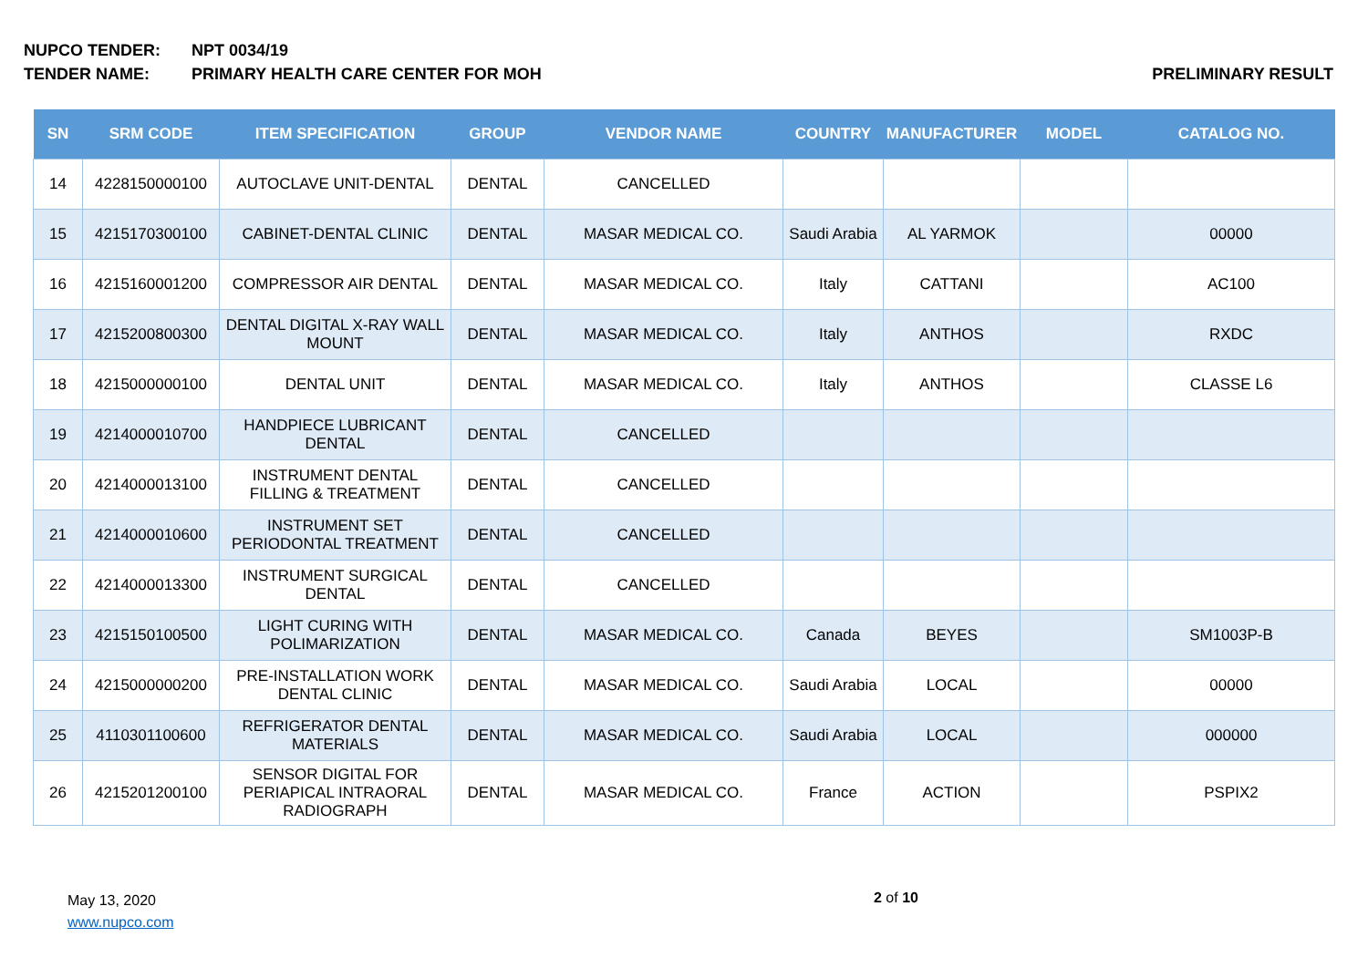NUPCO TENDER: NPT 0034/19
TENDER NAME: PRIMARY HEALTH CARE CENTER FOR MOH
PRELIMINARY RESULT
| SN | SRM CODE | ITEM SPECIFICATION | GROUP | VENDOR NAME | COUNTRY | MANUFACTURER | MODEL | CATALOG NO. |
| --- | --- | --- | --- | --- | --- | --- | --- | --- |
| 14 | 4228150000100 | AUTOCLAVE UNIT-DENTAL | DENTAL | CANCELLED | | | | |
| 15 | 4215170300100 | CABINET-DENTAL CLINIC | DENTAL | MASAR MEDICAL CO. | Saudi Arabia | AL YARMOK | | 00000 |
| 16 | 4215160001200 | COMPRESSOR AIR DENTAL | DENTAL | MASAR MEDICAL CO. | Italy | CATTANI | | AC100 |
| 17 | 4215200800300 | DENTAL DIGITAL X-RAY WALL MOUNT | DENTAL | MASAR MEDICAL CO. | Italy | ANTHOS | | RXDC |
| 18 | 4215000000100 | DENTAL UNIT | DENTAL | MASAR MEDICAL CO. | Italy | ANTHOS | | CLASSE L6 |
| 19 | 4214000010700 | HANDPIECE LUBRICANT DENTAL | DENTAL | CANCELLED | | | | |
| 20 | 4214000013100 | INSTRUMENT DENTAL FILLING & TREATMENT | DENTAL | CANCELLED | | | | |
| 21 | 4214000010600 | INSTRUMENT SET PERIODONTAL TREATMENT | DENTAL | CANCELLED | | | | |
| 22 | 4214000013300 | INSTRUMENT SURGICAL DENTAL | DENTAL | CANCELLED | | | | |
| 23 | 4215150100500 | LIGHT CURING WITH POLIMARIZATION | DENTAL | MASAR MEDICAL CO. | Canada | BEYES | | SM1003P-B |
| 24 | 4215000000200 | PRE-INSTALLATION WORK DENTAL CLINIC | DENTAL | MASAR MEDICAL CO. | Saudi Arabia | LOCAL | | 00000 |
| 25 | 4110301100600 | REFRIGERATOR DENTAL MATERIALS | DENTAL | MASAR MEDICAL CO. | Saudi Arabia | LOCAL | | 000000 |
| 26 | 4215201200100 | SENSOR DIGITAL FOR PERIAPICAL INTRAORAL RADIOGRAPH | DENTAL | MASAR MEDICAL CO. | France | ACTION | | PSPIX2 |
May 13, 2020
www.nupco.com
2 of 10